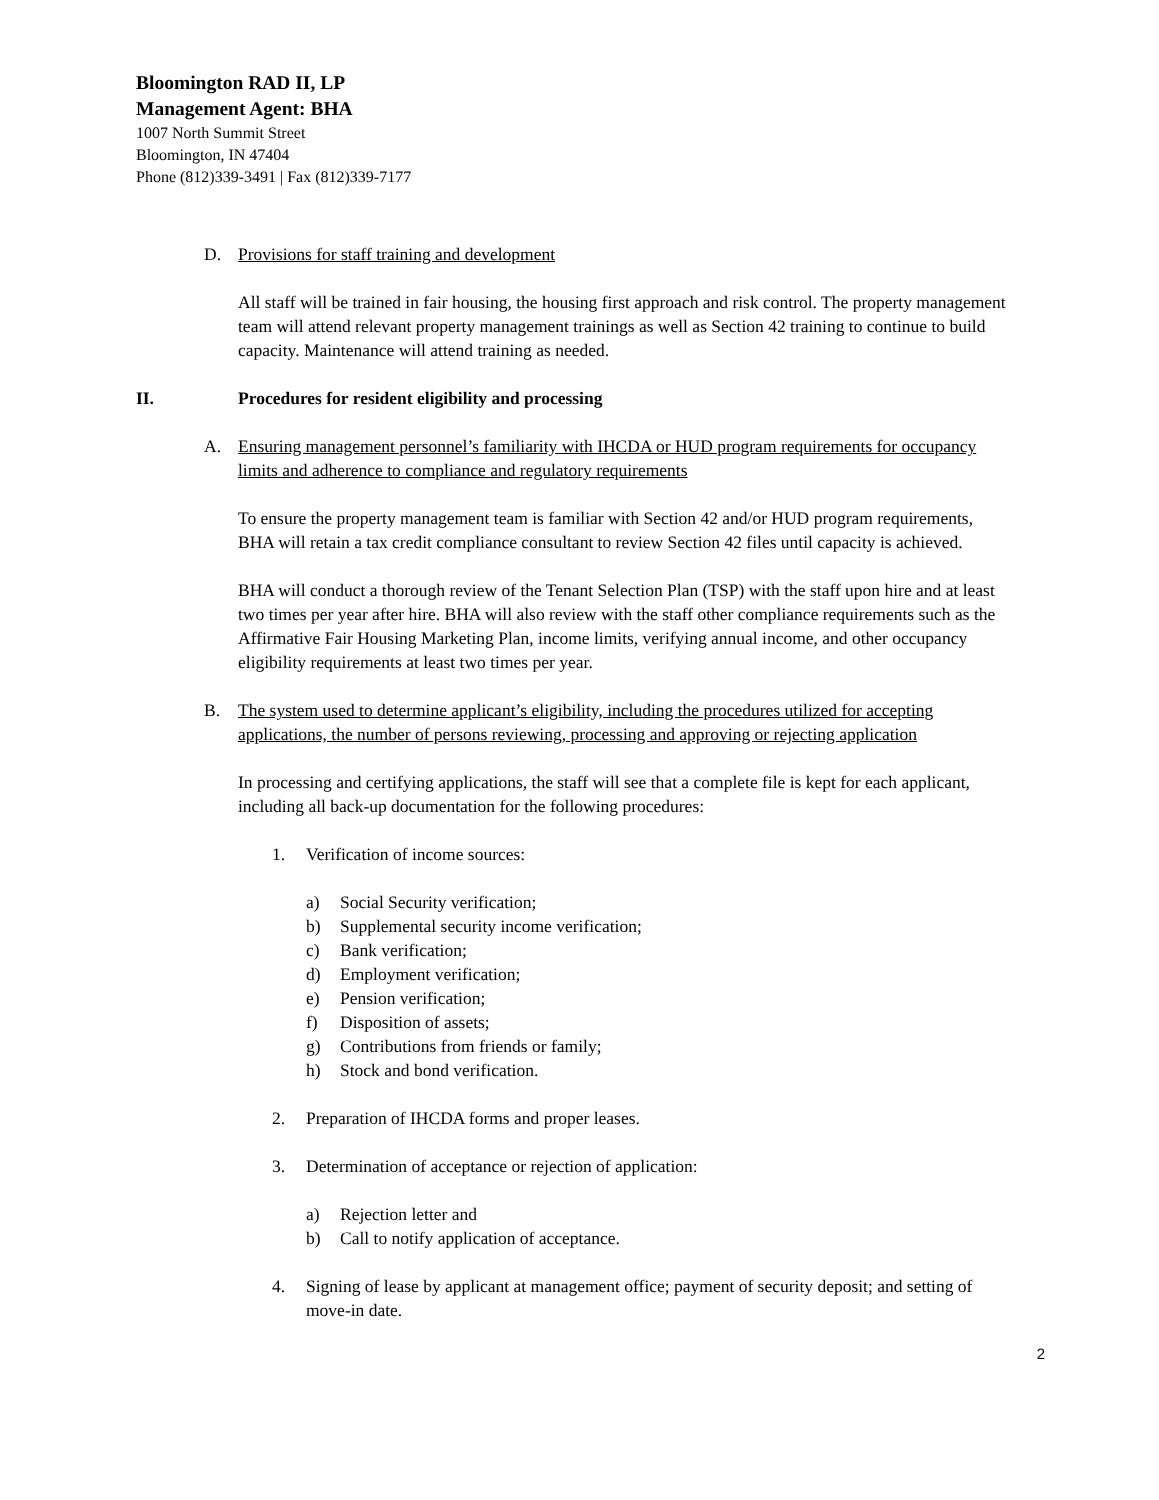Bloomington RAD II, LP
Management Agent: BHA
1007 North Summit Street
Bloomington, IN 47404
Phone (812)339-3491 | Fax (812)339-7177
D. Provisions for staff training and development
All staff will be trained in fair housing, the housing first approach and risk control. The property management team will attend relevant property management trainings as well as Section 42 training to continue to build capacity. Maintenance will attend training as needed.
II. Procedures for resident eligibility and processing
A. Ensuring management personnel’s familiarity with IHCDA or HUD program requirements for occupancy limits and adherence to compliance and regulatory requirements
To ensure the property management team is familiar with Section 42 and/or HUD program requirements, BHA will retain a tax credit compliance consultant to review Section 42 files until capacity is achieved.
BHA will conduct a thorough review of the Tenant Selection Plan (TSP) with the staff upon hire and at least two times per year after hire. BHA will also review with the staff other compliance requirements such as the Affirmative Fair Housing Marketing Plan, income limits, verifying annual income, and other occupancy eligibility requirements at least two times per year.
B. The system used to determine applicant’s eligibility, including the procedures utilized for accepting applications, the number of persons reviewing, processing and approving or rejecting application
In processing and certifying applications, the staff will see that a complete file is kept for each applicant, including all back-up documentation for the following procedures:
1. Verification of income sources:
a) Social Security verification;
b) Supplemental security income verification;
c) Bank verification;
d) Employment verification;
e) Pension verification;
f) Disposition of assets;
g) Contributions from friends or family;
h) Stock and bond verification.
2. Preparation of IHCDA forms and proper leases.
3. Determination of acceptance or rejection of application:
a) Rejection letter and
b) Call to notify application of acceptance.
4. Signing of lease by applicant at management office; payment of security deposit; and setting of move-in date.
2